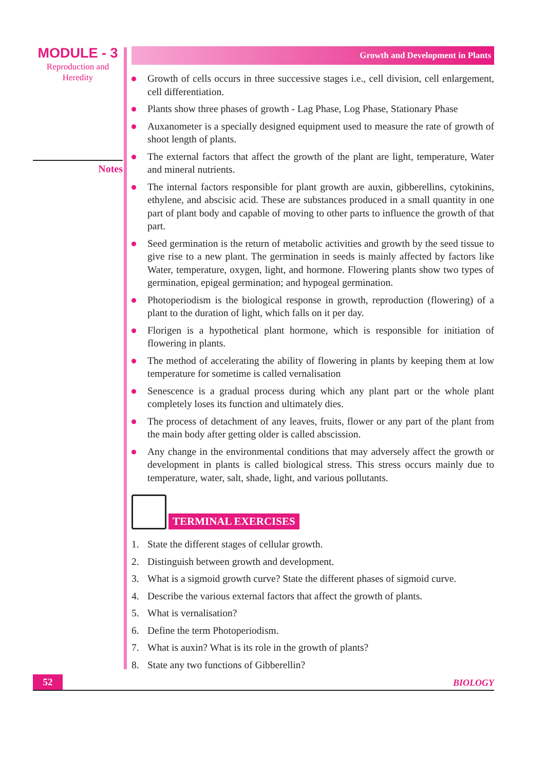MODULE - 3
Reproduction and
Heredity
Notes
Growth and Development in Plants
Growth of cells occurs in three successive stages i.e., cell division, cell enlargement, cell differentiation.
Plants show three phases of growth - Lag Phase, Log Phase, Stationary Phase
Auxanometer is a specially designed equipment used to measure the rate of growth of shoot length of plants.
The external factors that affect the growth of the plant are light, temperature, Water and mineral nutrients.
The internal factors responsible for plant growth are auxin, gibberellins, cytokinins, ethylene, and abscisic acid. These are substances produced in a small quantity in one part of plant body and capable of moving to other parts to influence the growth of that part.
Seed germination is the return of metabolic activities and growth by the seed tissue to give rise to a new plant. The germination in seeds is mainly affected by factors like Water, temperature, oxygen, light, and hormone. Flowering plants show two types of germination, epigeal germination; and hypogeal germination.
Photoperiodism is the biological response in growth, reproduction (flowering) of a plant to the duration of light, which falls on it per day.
Florigen is a hypothetical plant hormone, which is responsible for initiation of flowering in plants.
The method of accelerating the ability of flowering in plants by keeping them at low temperature for sometime is called vernalisation
Senescence is a gradual process during which any plant part or the whole plant completely loses its function and ultimately dies.
The process of detachment of any leaves, fruits, flower or any part of the plant from the main body after getting older is called abscission.
Any change in the environmental conditions that may adversely affect the growth or development in plants is called biological stress. This stress occurs mainly due to temperature, water, salt, shade, light, and various pollutants.
TERMINAL EXERCISES
1. State the different stages of cellular growth.
2. Distinguish between growth and development.
3. What is a sigmoid growth curve? State the different phases of sigmoid curve.
4. Describe the various external factors that affect the growth of plants.
5. What is vernalisation?
6. Define the term Photoperiodism.
7. What is auxin? What is its role in the growth of plants?
8. State any two functions of Gibberellin?
52
BIOLOGY